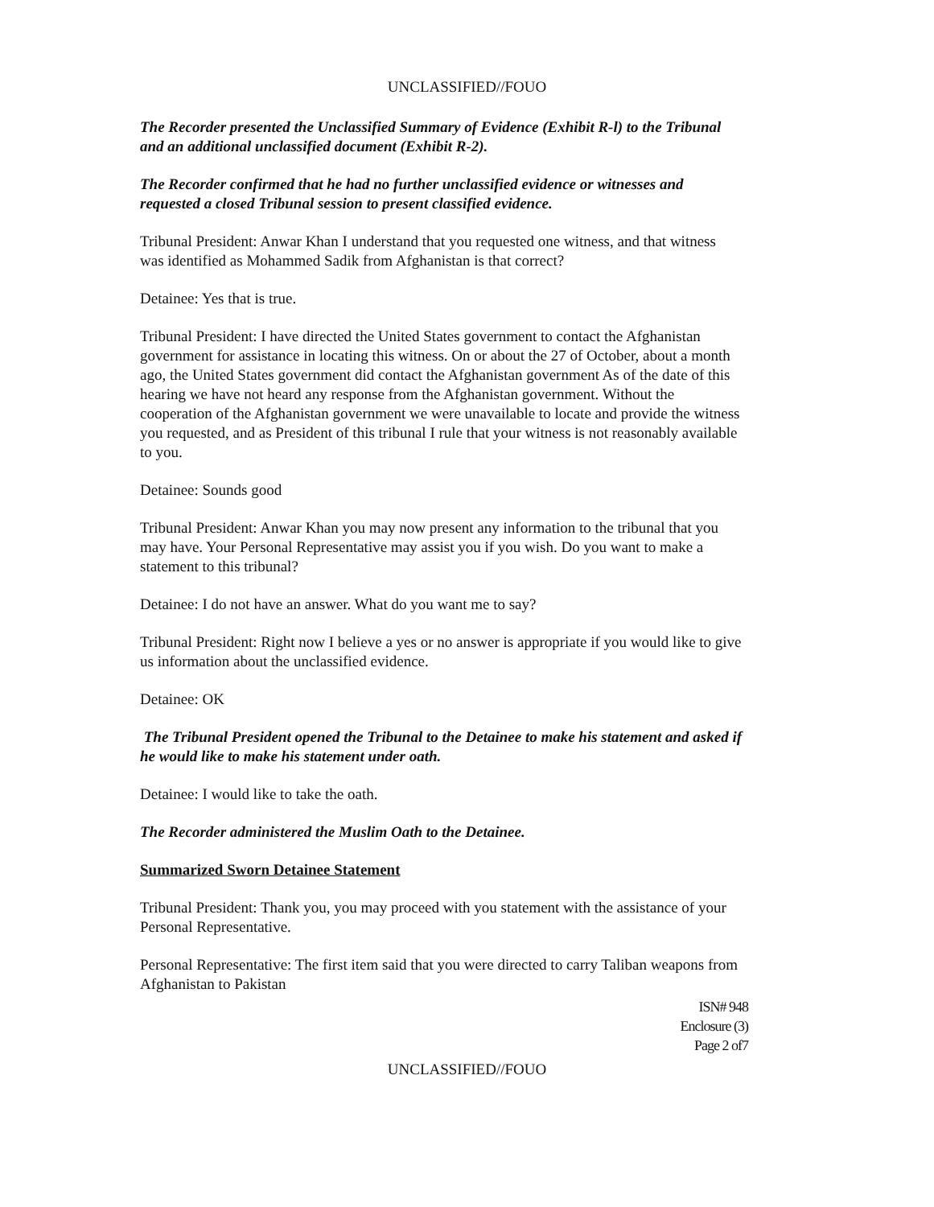UNCLASSIFIED//FOUO
The Recorder presented the Unclassified Summary of Evidence (Exhibit R-l) to the Tribunal and an additional unclassified document (Exhibit R-2).
The Recorder confirmed that he had no further unclassified evidence or witnesses and requested a closed Tribunal session to present classified evidence.
Tribunal President: Anwar Khan I understand that you requested one witness, and that witness was identified as Mohammed Sadik from Afghanistan is that correct?
Detainee: Yes that is true.
Tribunal President: I have directed the United States government to contact the Afghanistan government for assistance in locating this witness. On or about the 27 of October, about a month ago, the United States government did contact the Afghanistan government As of the date of this hearing we have not heard any response from the Afghanistan government. Without the cooperation of the Afghanistan government we were unavailable to locate and provide the witness you requested, and as President of this tribunal I rule that your witness is not reasonably available to you.
Detainee: Sounds good
Tribunal President: Anwar Khan you may now present any information to the tribunal that you may have. Your Personal Representative may assist you if you wish. Do you want to make a statement to this tribunal?
Detainee: I do not have an answer. What do you want me to say?
Tribunal President: Right now I believe a yes or no answer is appropriate if you would like to give us information about the unclassified evidence.
Detainee: OK
The Tribunal President opened the Tribunal to the Detainee to make his statement and asked if he would like to make his statement under oath.
Detainee: I would like to take the oath.
The Recorder administered the Muslim Oath to the Detainee.
Summarized Sworn Detainee Statement
Tribunal President: Thank you, you may proceed with you statement with the assistance of your Personal Representative.
Personal Representative: The first item said that you were directed to carry Taliban weapons from Afghanistan to Pakistan
ISN# 948
Enclosure (3)
Page 2 of7
UNCLASSIFIED//FOUO